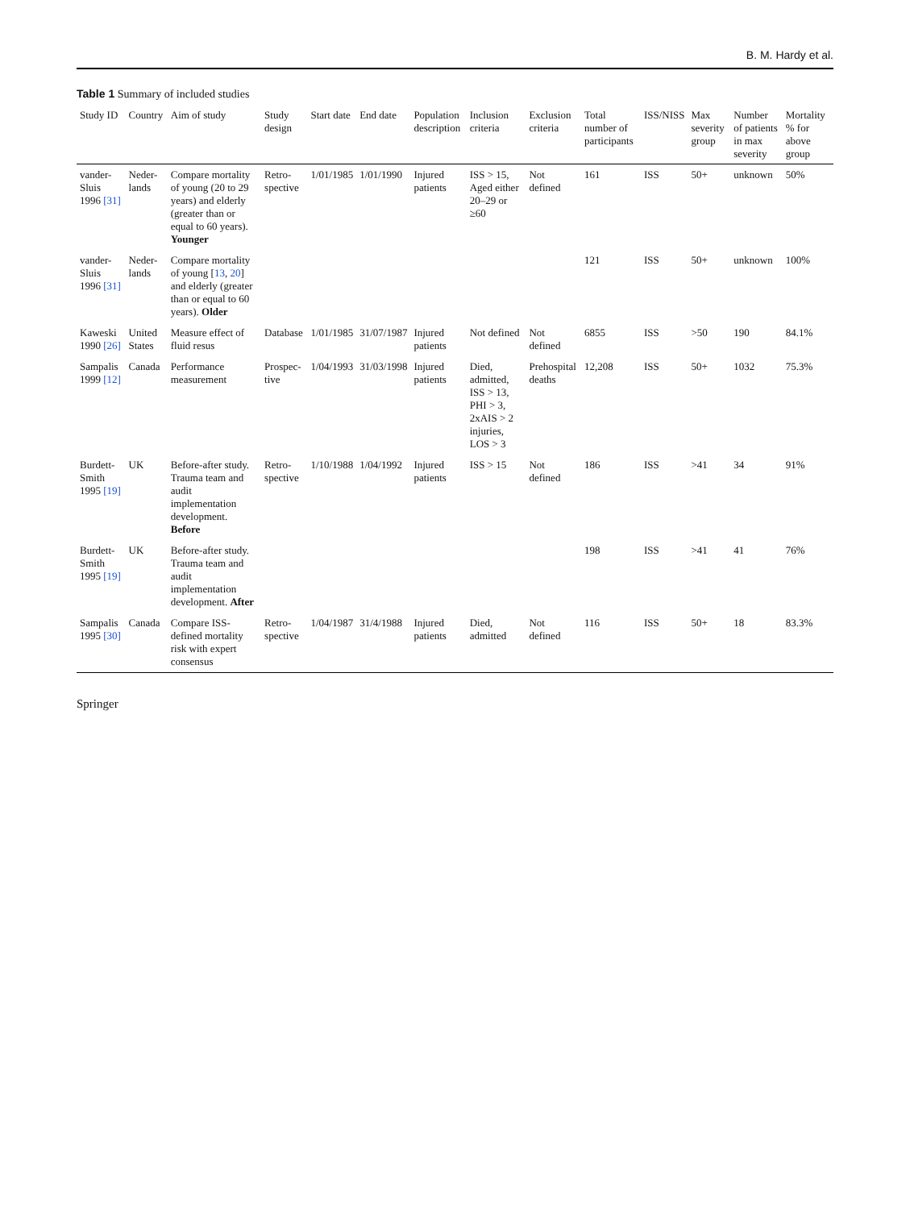B. M. Hardy et al.
Table 1 Summary of included studies
| Study ID | Country | Aim of study | Study design | Start date | End date | Population description | Inclusion criteria | Exclusion criteria | Total number of participants | ISS/NISS | Max severity group | Number of patients in max severity | Mortality % for above group |
| --- | --- | --- | --- | --- | --- | --- | --- | --- | --- | --- | --- | --- | --- |
| vander-Sluis 1996 [31] | Neder-lands | Compare mortality of young (20 to 29 years) and elderly (greater than or equal to 60 years). Younger | Retro-spective | 1/01/1985 | 1/01/1990 | Injured patients | ISS > 15, Aged either 20–29 or ≥60 | Not defined | 161 | ISS | 50+ | unknown | 50% |
| vander-Sluis 1996 [31] | Neder-lands | Compare mortality of young [ 13 , 20 ] and elderly (greater than or equal to 60 years). Older | | | | | | | 121 | ISS | 50+ | unknown | 100% |
| Kaweski 1990 [26] | United States | Measure effect of fluid resus | Database | 1/01/1985 | 31/07/1987 | Injured patients | Not defined | Not defined | 6855 | ISS | >50 | 190 | 84.1% |
| Sampalis 1999 [12] | Canada | Performance measurement | Prospec-tive | 1/04/1993 | 31/03/1998 | Injured patients | Died, admitted, ISS > 13, PHI > 3, 2xAIS > 2 injuries, LOS > 3 | Prehospital deaths | 12,208 | ISS | 50+ | 1032 | 75.3% |
| Burdett-Smith 1995 [19] | UK | Before-after study. Trauma team and audit implementation development. Before | Retro-spective | 1/10/1988 | 1/04/1992 | Injured patients | ISS > 15 | Not defined | 186 | ISS | >41 | 34 | 91% |
| Burdett-Smith 1995 [19] | UK | Before-after study. Trauma team and audit implementation development. After | | | | | | | 198 | ISS | >41 | 41 | 76% |
| Sampalis 1995 [30] | Canada | Compare ISS-defined mortality risk with expert consensus | Retro-spective | 1/04/1987 | 31/4/1988 | Injured patients | Died, admitted | Not defined | 116 | ISS | 50+ | 18 | 83.3% |
Springer